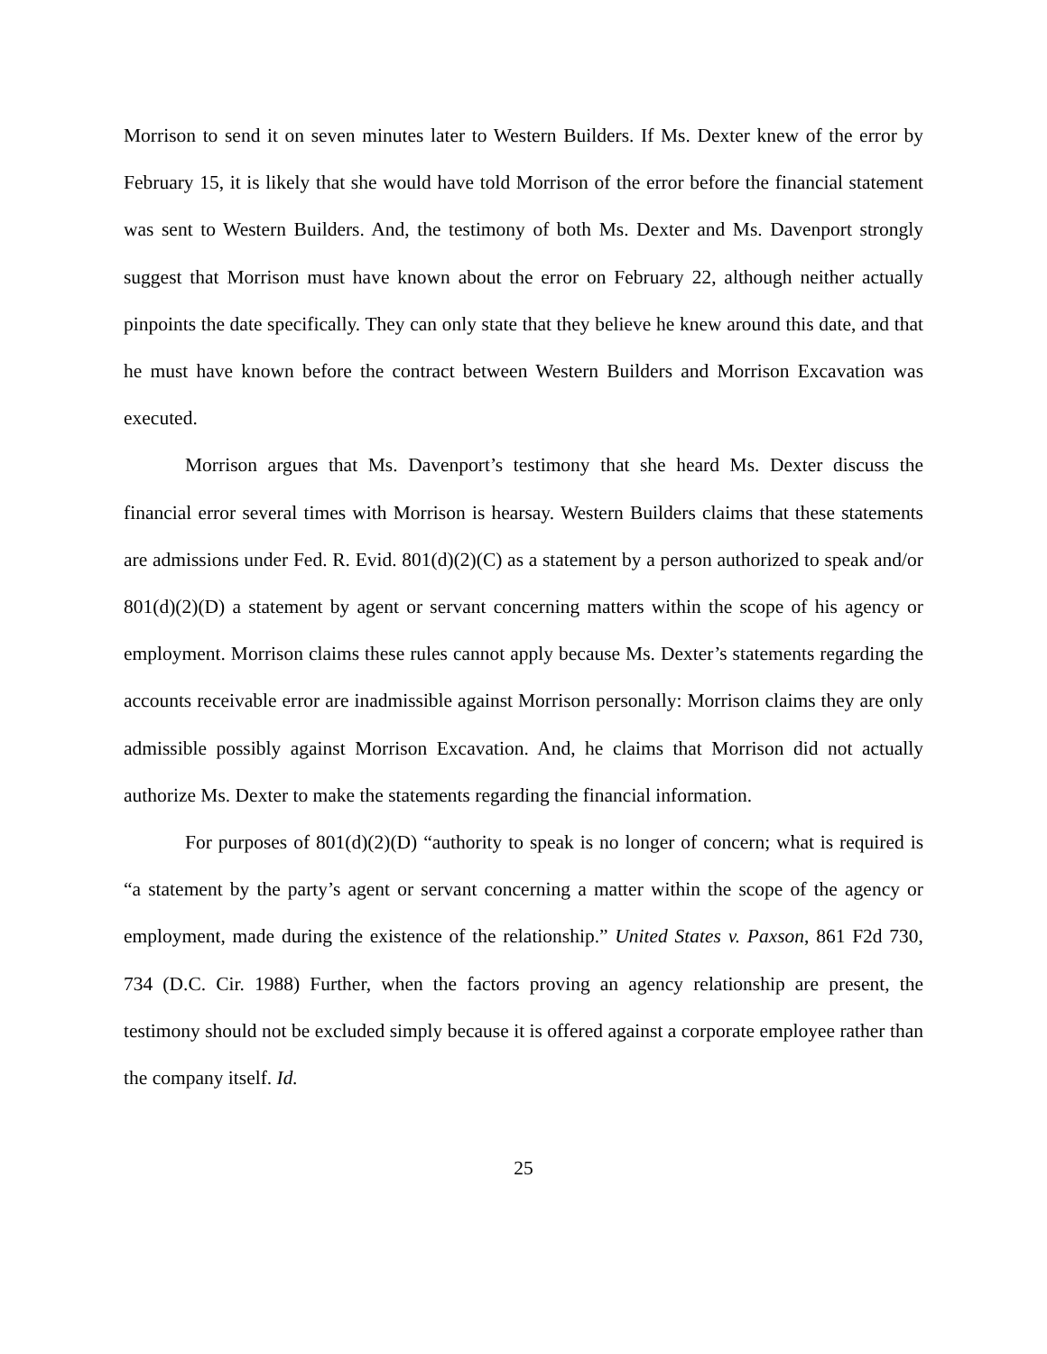Morrison to send it on seven minutes later to Western Builders. If Ms. Dexter knew of the error by February 15, it is likely that she would have told Morrison of the error before the financial statement was sent to Western Builders. And, the testimony of both Ms. Dexter and Ms. Davenport strongly suggest that Morrison must have known about the error on February 22, although neither actually pinpoints the date specifically. They can only state that they believe he knew around this date, and that he must have known before the contract between Western Builders and Morrison Excavation was executed.
Morrison argues that Ms. Davenport’s testimony that she heard Ms. Dexter discuss the financial error several times with Morrison is hearsay. Western Builders claims that these statements are admissions under Fed. R. Evid. 801(d)(2)(C) as a statement by a person authorized to speak and/or 801(d)(2)(D) a statement by agent or servant concerning matters within the scope of his agency or employment. Morrison claims these rules cannot apply because Ms. Dexter’s statements regarding the accounts receivable error are inadmissible against Morrison personally: Morrison claims they are only admissible possibly against Morrison Excavation. And, he claims that Morrison did not actually authorize Ms. Dexter to make the statements regarding the financial information.
For purposes of 801(d)(2)(D) “authority to speak is no longer of concern; what is required is “a statement by the party’s agent or servant concerning a matter within the scope of the agency or employment, made during the existence of the relationship.” United States v. Paxson, 861 F2d 730, 734 (D.C. Cir. 1988) Further, when the factors proving an agency relationship are present, the testimony should not be excluded simply because it is offered against a corporate employee rather than the company itself. Id.
25